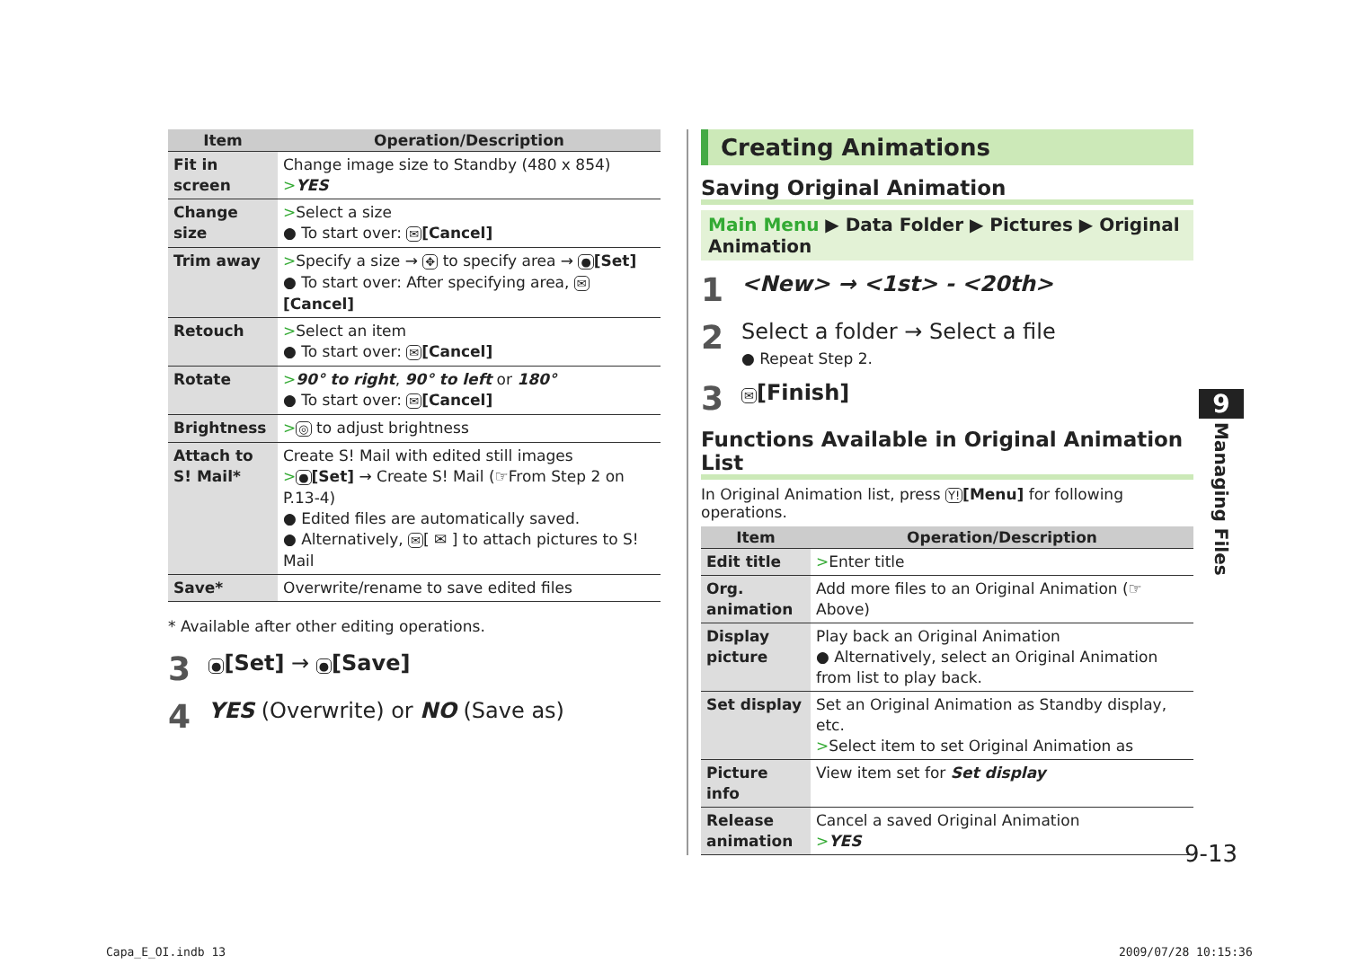| Item | Operation/Description |
| --- | --- |
| Fit in screen | Change image size to Standby (480 x 854) > YES |
| Change size | > Select a size ● To start over: ✉ [Cancel] |
| Trim away | > Specify a size → ✥ to specify area → ● [Set] ● To start over: After specifying area, ✉ [Cancel] |
| Retouch | > Select an item ● To start over: ✉ [Cancel] |
| Rotate | > 90° to right , 90° to left or 180° ● To start over: ✉ [Cancel] |
| Brightness | > ◎ to adjust brightness |
| Attach to S! Mail* | Create S! Mail with edited still images > ● [Set] → Create S! Mail (☞From Step 2 on P.13-4) ● Edited files are automatically saved. ● Alternatively, ✉ [ ✉ ] to attach pictures to S! Mail |
| Save* | Overwrite/rename to save edited files |
* Available after other editing operations.
3 ●[Set] → ●[Save]
4 YES (Overwrite) or NO (Save as)
Creating Animations
Saving Original Animation
Main Menu ▶ Data Folder ▶ Pictures ▶ Original Animation
1 <New> → <1st> - <20th>
2 Select a folder → Select a file
● Repeat Step 2.
3 ✉[Finish]
Functions Available in Original Animation List
In Original Animation list, press Y![Menu] for following operations.
| Item | Operation/Description |
| --- | --- |
| Edit title | > Enter title |
| Org. animation | Add more files to an Original Animation (☞Above) |
| Display picture | Play back an Original Animation ● Alternatively, select an Original Animation from list to play back. |
| Set display | Set an Original Animation as Standby display, etc. > Select item to set Original Animation as |
| Picture info | View item set for Set display |
| Release animation | Cancel a saved Original Animation > YES |
9
Managing Files
9-13
Capa_E_OI.indb 13 2009/07/28 10:15:36